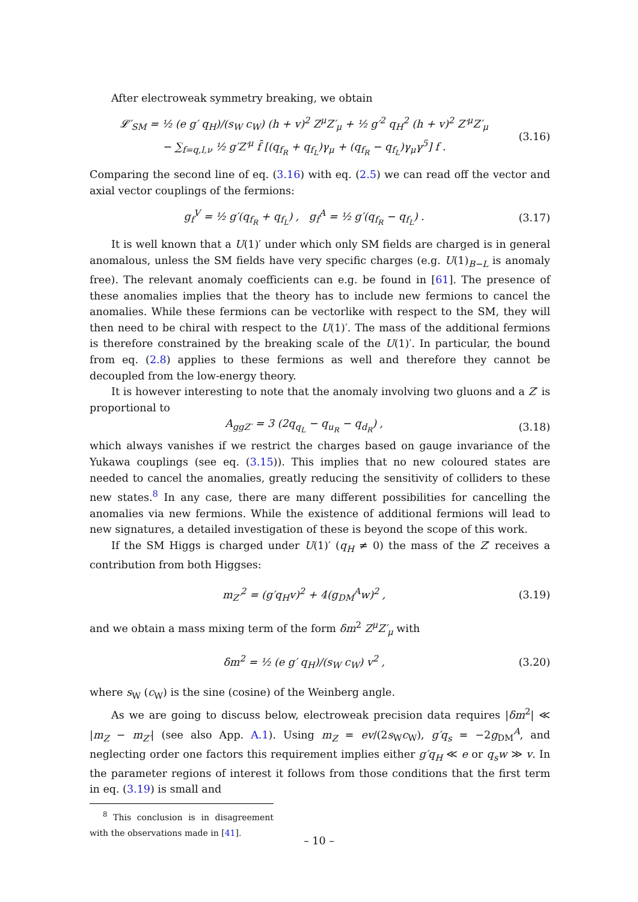After electroweak symmetry breaking, we obtain
𝓛′<sub>SM</sub> = ½ (e g′ q<sub>H</sub>)/(s<sub>W</sub> c<sub>W</sub>) (h + v)<sup>2</sup> Z<sup>μ</sup>Z′<sub>μ</sub> + ½ g′<sup>2</sup> q<sub>H</sub><sup>2</sup> (h + v)<sup>2</sup> Z′<sup>μ</sup>Z′<sub>μ</sub>
− ∑<sub>f=q,l,ν</sub> ½ g′Z′<sup>μ</sup> f̄ [(q<sub>f<sub>R</sub></sub> + q<sub>f<sub>L</sub></sub>)γ<sub>μ</sub> + (q<sub>f<sub>R</sub></sub> − q<sub>f<sub>L</sub></sub>)γ<sub>μ</sub>γ<sup>5</sup>] f . (3.16)
Comparing the second line of eq. (3.16) with eq. (2.5) we can read off the vector and axial vector couplings of the fermions:
g<sub>f</sub><sup>V</sup> = ½ g′(q<sub>f<sub>R</sub></sub> + q<sub>f<sub>L</sub></sub>) , g<sub>f</sub><sup>A</sup> = ½ g′(q<sub>f<sub>R</sub></sub> − q<sub>f<sub>L</sub></sub>) . (3.17)
It is well known that a U(1)′ under which only SM fields are charged is in general anomalous, unless the SM fields have very specific charges (e.g. U(1)<sub>B−L</sub> is anomaly free). The relevant anomaly coefficients can e.g. be found in [61]. The presence of these anomalies implies that the theory has to include new fermions to cancel the anomalies. While these fermions can be vectorlike with respect to the SM, they will then need to be chiral with respect to the U(1)′. The mass of the additional fermions is therefore constrained by the breaking scale of the U(1)′. In particular, the bound from eq. (2.8) applies to these fermions as well and therefore they cannot be decoupled from the low-energy theory.
It is however interesting to note that the anomaly involving two gluons and a Z′ is proportional to
A<sub>ggZ′</sub> = 3 (2q<sub>q<sub>L</sub></sub> − q<sub>u<sub>R</sub></sub> − q<sub>d<sub>R</sub></sub>) , (3.18)
which always vanishes if we restrict the charges based on gauge invariance of the Yukawa couplings (see eq. (3.15)). This implies that no new coloured states are needed to cancel the anomalies, greatly reducing the sensitivity of colliders to these new states.<sup>8</sup> In any case, there are many different possibilities for cancelling the anomalies via new fermions. While the existence of additional fermions will lead to new signatures, a detailed investigation of these is beyond the scope of this work.
If the SM Higgs is charged under U(1)′ (q<sub>H</sub> ≠ 0) the mass of the Z′ receives a contribution from both Higgses:
m<sub>Z′</sub><sup>2</sup> = (g′q<sub>H</sub>v)<sup>2</sup> + 4(g<sub>DM</sub><sup>A</sup>w)<sup>2</sup> , (3.19)
and we obtain a mass mixing term of the form δm<sup>2</sup> Z<sup>μ</sup>Z′<sub>μ</sub> with
δm<sup>2</sup> = ½ (e g′ q<sub>H</sub>)/(s<sub>W</sub> c<sub>W</sub>) v<sup>2</sup> , (3.20)
where s<sub>W</sub> (c<sub>W</sub>) is the sine (cosine) of the Weinberg angle.
As we are going to discuss below, electroweak precision data requires |δm<sup>2</sup>| ≪ |m<sub>Z</sub> − m<sub>Z′</sub>| (see also App. A.1). Using m<sub>Z</sub> = ev/(2s<sub>W</sub>c<sub>W</sub>), g′q<sub>s</sub> = −2g<sub>DM</sub><sup>A</sup>, and neglecting order one factors this requirement implies either g′q<sub>H</sub> ≪ e or q<sub>s</sub>w ≫ v. In the parameter regions of interest it follows from those conditions that the first term in eq. (3.19) is small and
<sup>8</sup> This conclusion is in disagreement with the observations made in [41].
– 10 –